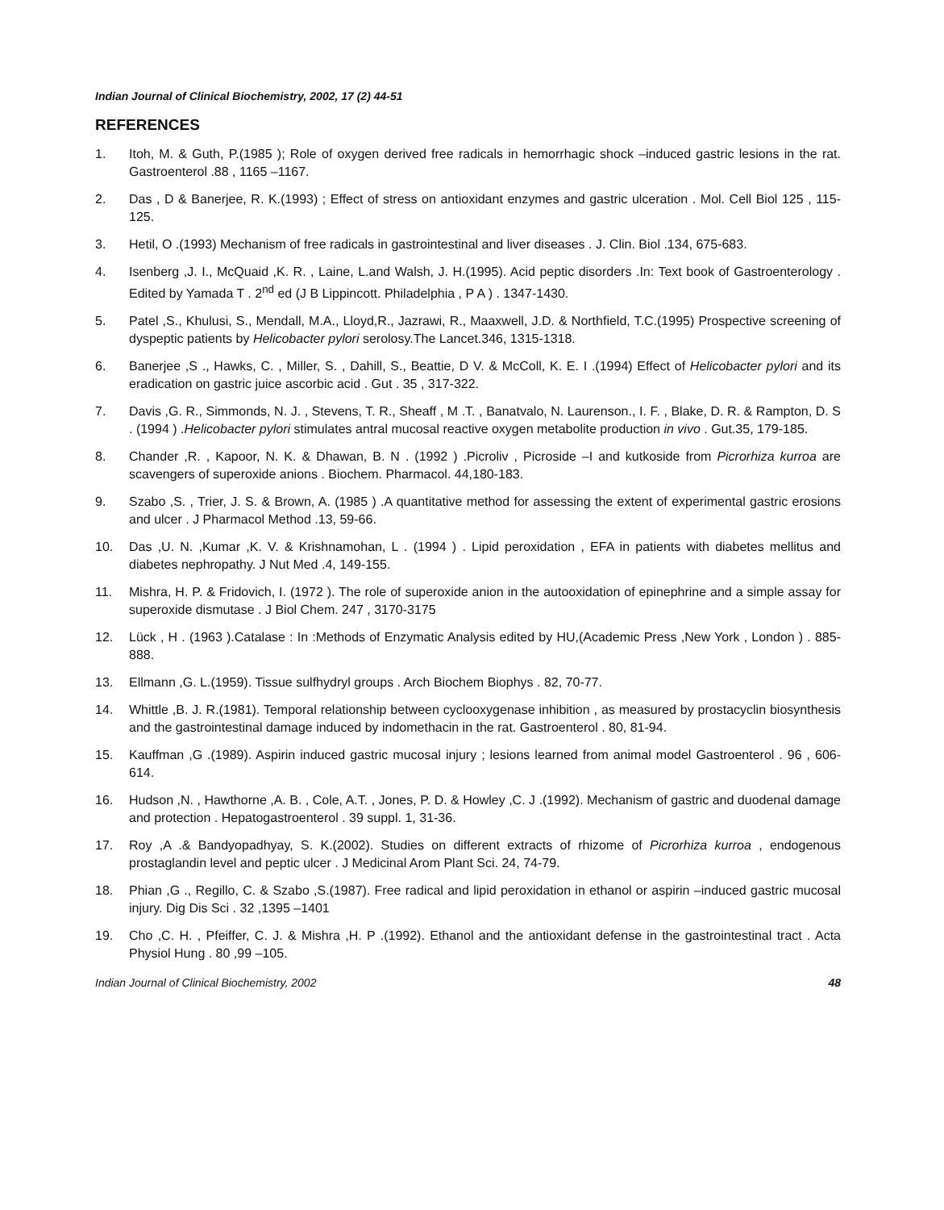Indian Journal of Clinical Biochemistry, 2002, 17 (2) 44-51
REFERENCES
1. Itoh, M. & Guth, P.(1985 ); Role of oxygen derived free radicals in hemorrhagic shock –induced gastric lesions in the rat. Gastroenterol .88 , 1165 –1167.
2. Das , D & Banerjee, R. K.(1993) ; Effect of stress on antioxidant enzymes and gastric ulceration . Mol. Cell Biol 125 , 115-125.
3. Hetil, O .(1993) Mechanism of free radicals in gastrointestinal and liver diseases . J. Clin. Biol .134, 675-683.
4. Isenberg ,J. I., McQuaid ,K. R. , Laine, L.and Walsh, J. H.(1995). Acid peptic disorders .In: Text book of Gastroenterology . Edited by Yamada T . 2<sup>nd</sup> ed (J B Lippincott. Philadelphia , P A ) . 1347-1430.
5. Patel ,S., Khulusi, S., Mendall, M.A., Lloyd,R., Jazrawi, R., Maaxwell, J.D. & Northfield, T.C.(1995) Prospective screening of dyspeptic patients by Helicobacter pylori serolosy.The Lancet.346, 1315-1318.
6. Banerjee ,S ., Hawks, C. , Miller, S. , Dahill, S., Beattie, D V. & McColl, K. E. I .(1994) Effect of Helicobacter pylori and its eradication on gastric juice ascorbic acid . Gut . 35 , 317-322.
7. Davis ,G. R., Simmonds, N. J. , Stevens, T. R., Sheaff , M .T. , Banatvalo, N. Laurenson., I. F. , Blake, D. R. & Rampton, D. S . (1994 ) .Helicobacter pylori stimulates antral mucosal reactive oxygen metabolite production in vivo . Gut.35, 179-185.
8. Chander ,R. , Kapoor, N. K. & Dhawan, B. N . (1992 ) .Picroliv , Picroside –I and kutkoside from Picrorhiza kurroa are scavengers of superoxide anions . Biochem. Pharmacol. 44,180-183.
9. Szabo ,S. , Trier, J. S. & Brown, A. (1985 ) .A quantitative method for assessing the extent of experimental gastric erosions and ulcer . J Pharmacol Method .13, 59-66.
10. Das ,U. N. ,Kumar ,K. V. & Krishnamohan, L . (1994 ) . Lipid peroxidation , EFA in patients with diabetes mellitus and diabetes nephropathy. J Nut Med .4, 149-155.
11. Mishra, H. P. & Fridovich, I. (1972 ). The role of superoxide anion in the autooxidation of epinephrine and a simple assay for superoxide dismutase . J Biol Chem. 247 , 3170-3175
12. Lück , H . (1963 ).Catalase : In :Methods of Enzymatic Analysis edited by HU,(Academic Press ,New York , London ) . 885-888.
13. Ellmann ,G. L.(1959). Tissue sulfhydryl groups . Arch Biochem Biophys . 82, 70-77.
14. Whittle ,B. J. R.(1981). Temporal relationship between cyclooxygenase inhibition , as measured by prostacyclin biosynthesis and the gastrointestinal damage induced by indomethacin in the rat. Gastroenterol . 80, 81-94.
15. Kauffman ,G .(1989). Aspirin induced gastric mucosal injury ; lesions learned from animal model Gastroenterol . 96 , 606-614.
16. Hudson ,N. , Hawthorne ,A. B. , Cole, A.T. , Jones, P. D. & Howley ,C. J .(1992). Mechanism of gastric and duodenal damage and protection . Hepatogastroenterol . 39 suppl. 1, 31-36.
17. Roy ,A .& Bandyopadhyay, S. K.(2002). Studies on different extracts of rhizome of Picrorhiza kurroa , endogenous prostaglandin level and peptic ulcer . J Medicinal Arom Plant Sci. 24, 74-79.
18. Phian ,G ., Regillo, C. & Szabo ,S.(1987). Free radical and lipid peroxidation in ethanol or aspirin –induced gastric mucosal injury. Dig Dis Sci . 32 ,1395 –1401
19. Cho ,C. H. , Pfeiffer, C. J. & Mishra ,H. P .(1992). Ethanol and the antioxidant defense in the gastrointestinal tract . Acta Physiol Hung . 80 ,99 –105.
Indian Journal of Clinical Biochemistry, 2002 48